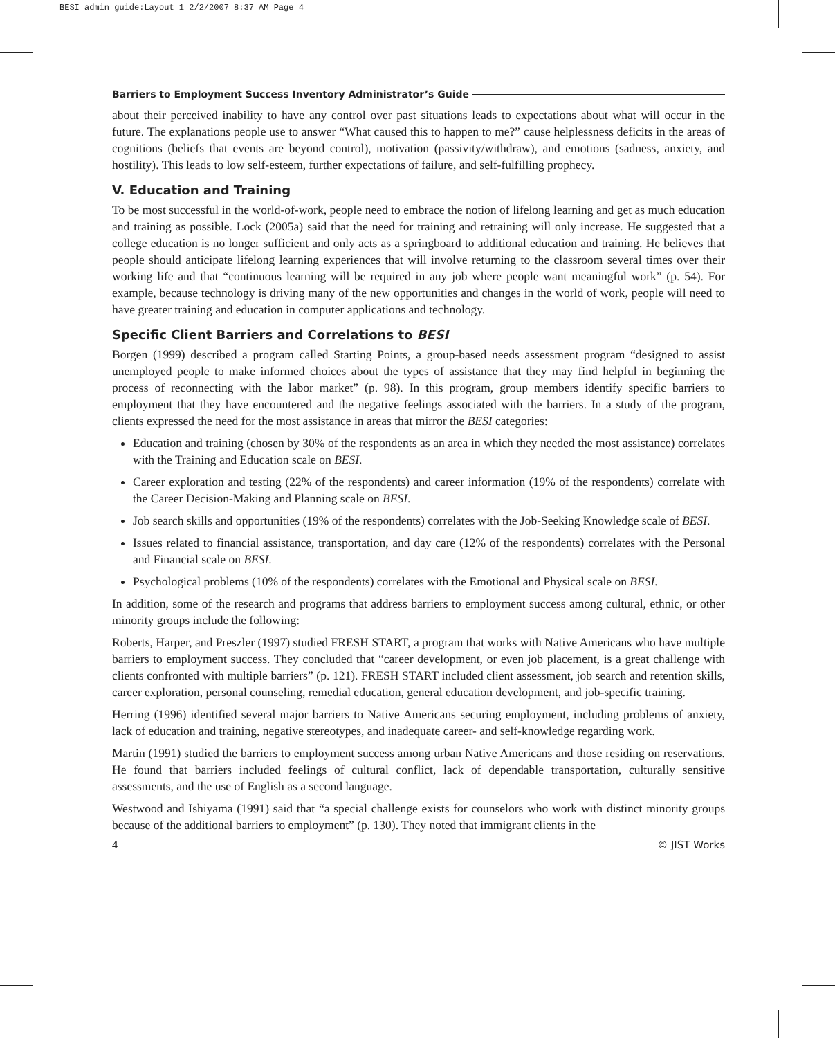BESI admin guide:Layout 1 2/2/2007 8:37 AM Page 4
Barriers to Employment Success Inventory Administrator’s Guide
about their perceived inability to have any control over past situations leads to expectations about what will occur in the future. The explanations people use to answer “What caused this to happen to me?” cause helplessness deficits in the areas of cognitions (beliefs that events are beyond control), motivation (passivity/withdraw), and emotions (sadness, anxiety, and hostility). This leads to low self-esteem, further expectations of failure, and self-fulfilling prophecy.
V. Education and Training
To be most successful in the world-of-work, people need to embrace the notion of lifelong learning and get as much education and training as possible. Lock (2005a) said that the need for training and retraining will only increase. He suggested that a college education is no longer sufficient and only acts as a springboard to additional education and training. He believes that people should anticipate lifelong learning experiences that will involve returning to the classroom several times over their working life and that “continuous learning will be required in any job where people want meaningful work” (p. 54). For example, because technology is driving many of the new opportunities and changes in the world of work, people will need to have greater training and education in computer applications and technology.
Specific Client Barriers and Correlations to BESI
Borgen (1999) described a program called Starting Points, a group-based needs assessment program “designed to assist unemployed people to make informed choices about the types of assistance that they may find helpful in beginning the process of reconnecting with the labor market” (p. 98). In this program, group members identify specific barriers to employment that they have encountered and the negative feelings associated with the barriers. In a study of the program, clients expressed the need for the most assistance in areas that mirror the BESI categories:
Education and training (chosen by 30% of the respondents as an area in which they needed the most assistance) correlates with the Training and Education scale on BESI.
Career exploration and testing (22% of the respondents) and career information (19% of the respondents) correlate with the Career Decision-Making and Planning scale on BESI.
Job search skills and opportunities (19% of the respondents) correlates with the Job-Seeking Knowledge scale of BESI.
Issues related to financial assistance, transportation, and day care (12% of the respondents) correlates with the Personal and Financial scale on BESI.
Psychological problems (10% of the respondents) correlates with the Emotional and Physical scale on BESI.
In addition, some of the research and programs that address barriers to employment success among cultural, ethnic, or other minority groups include the following:
Roberts, Harper, and Preszler (1997) studied FRESH START, a program that works with Native Americans who have multiple barriers to employment success. They concluded that “career development, or even job placement, is a great challenge with clients confronted with multiple barriers” (p. 121). FRESH START included client assessment, job search and retention skills, career exploration, personal counseling, remedial education, general education development, and job-specific training.
Herring (1996) identified several major barriers to Native Americans securing employment, including problems of anxiety, lack of education and training, negative stereotypes, and inadequate career- and self-knowledge regarding work.
Martin (1991) studied the barriers to employment success among urban Native Americans and those residing on reservations. He found that barriers included feelings of cultural conflict, lack of dependable transportation, culturally sensitive assessments, and the use of English as a second language.
Westwood and Ishiyama (1991) said that “a special challenge exists for counselors who work with distinct minority groups because of the additional barriers to employment” (p. 130). They noted that immigrant clients in the
4 © JIST Works